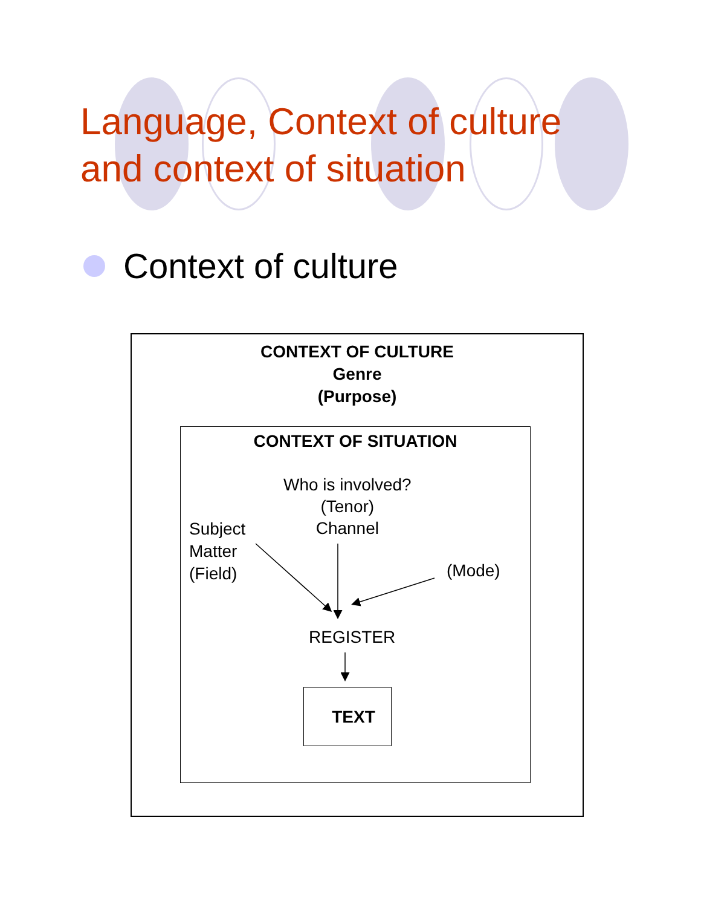Language, Context of culture
and context of situation
Context of culture
CONTEXT OF CULTURE
Genre
(Purpose)
CONTEXT OF SITUATION
Who is involved?
(Tenor)
Channel
Subject
Matter
(Field)
(Mode)
REGISTER
TEXT